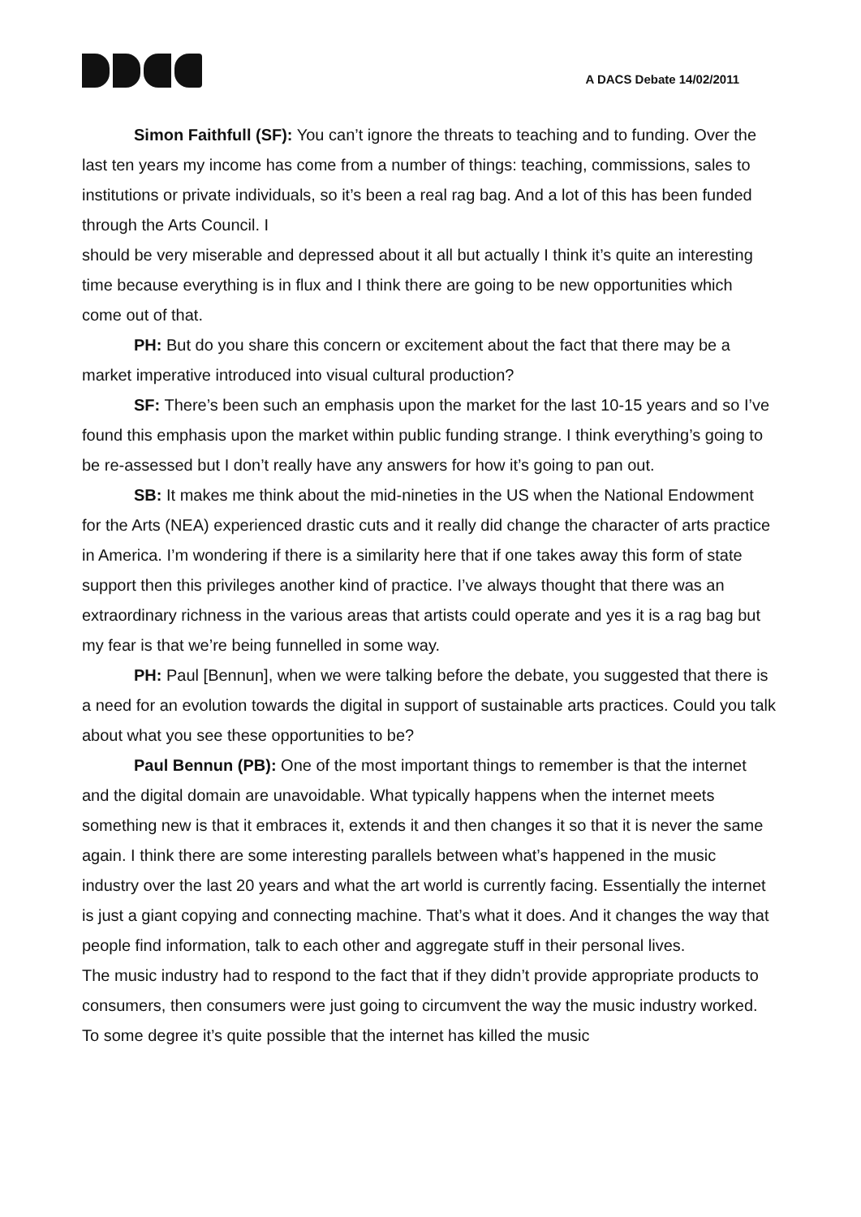A DACS Debate 14/02/2011
Simon Faithfull (SF): You can’t ignore the threats to teaching and to funding. Over the last ten years my income has come from a number of things: teaching, commissions, sales to institutions or private individuals, so it’s been a real rag bag. And a lot of this has been funded through the Arts Council. I
should be very miserable and depressed about it all but actually I think it’s quite an interesting time because everything is in flux and I think there are going to be new opportunities which come out of that.
PH: But do you share this concern or excitement about the fact that there may be a market imperative introduced into visual cultural production?
SF: There’s been such an emphasis upon the market for the last 10-15 years and so I’ve found this emphasis upon the market within public funding strange. I think everything’s going to be re-assessed but I don’t really have any answers for how it’s going to pan out.
SB: It makes me think about the mid-nineties in the US when the National Endowment for the Arts (NEA) experienced drastic cuts and it really did change the character of arts practice in America. I’m wondering if there is a similarity here that if one takes away this form of state support then this privileges another kind of practice. I’ve always thought that there was an extraordinary richness in the various areas that artists could operate and yes it is a rag bag but my fear is that we’re being funnelled in some way.
PH: Paul [Bennun], when we were talking before the debate, you suggested that there is a need for an evolution towards the digital in support of sustainable arts practices. Could you talk about what you see these opportunities to be?
Paul Bennun (PB): One of the most important things to remember is that the internet and the digital domain are unavoidable. What typically happens when the internet meets something new is that it embraces it, extends it and then changes it so that it is never the same again. I think there are some interesting parallels between what’s happened in the music industry over the last 20 years and what the art world is currently facing. Essentially the internet is just a giant copying and connecting machine. That’s what it does. And it changes the way that people find information, talk to each other and aggregate stuff in their personal lives.
The music industry had to respond to the fact that if they didn’t provide appropriate products to consumers, then consumers were just going to circumvent the way the music industry worked. To some degree it’s quite possible that the internet has killed the music